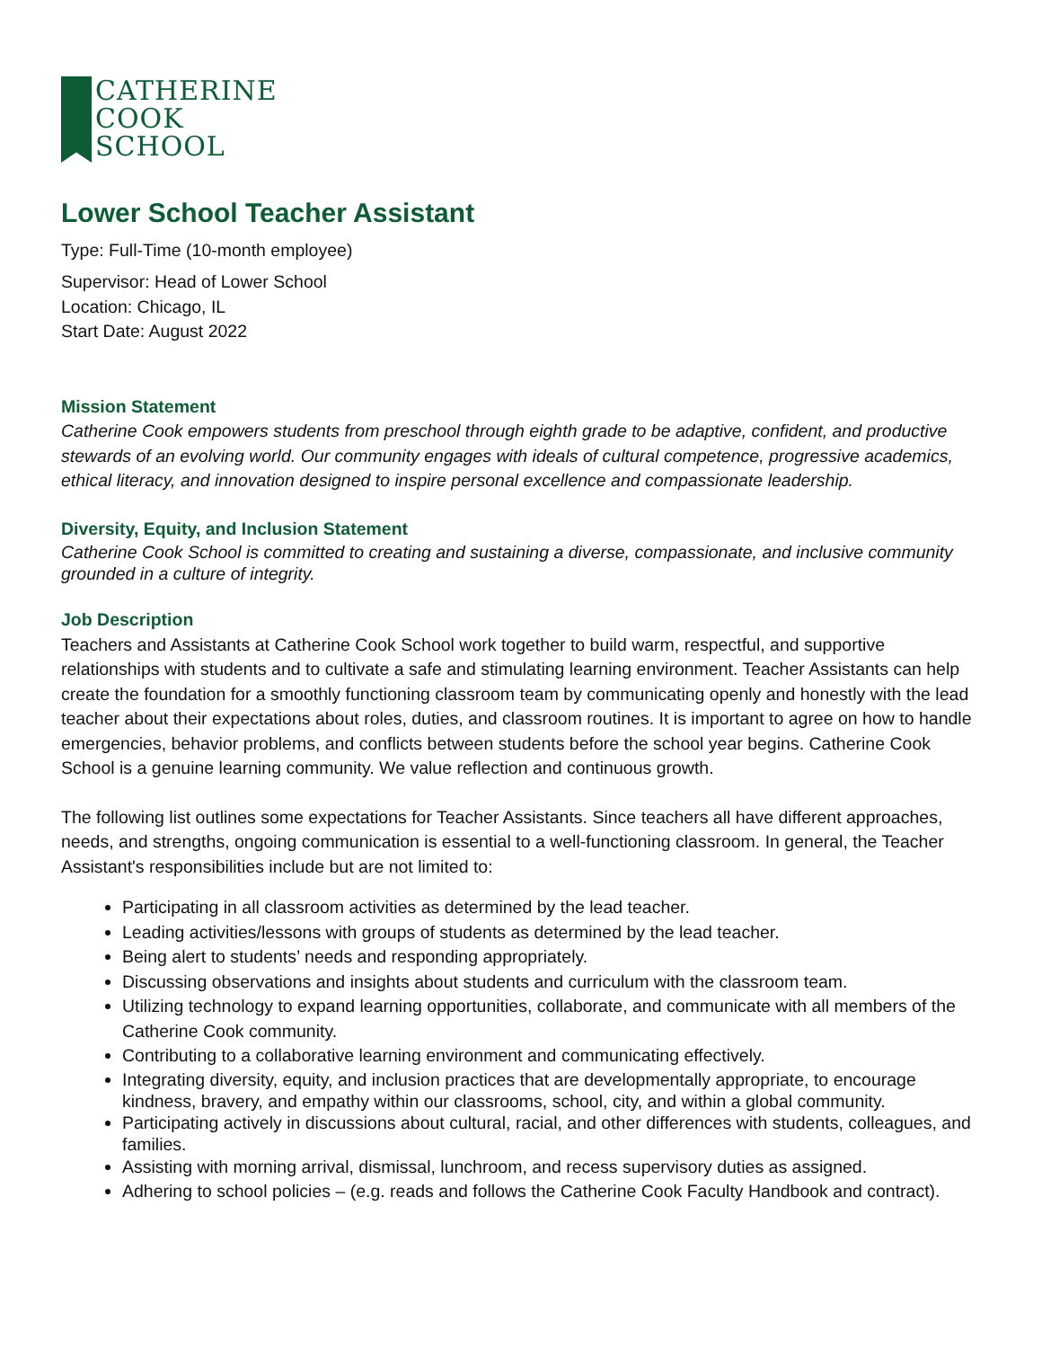CATHERINE
COOK
SCHOOL
Lower School Teacher Assistant
Type: Full-Time (10-month employee)
Supervisor: Head of Lower School
Location: Chicago, IL
Start Date: August 2022
Mission Statement
Catherine Cook empowers students from preschool through eighth grade to be adaptive, confident, and productive stewards of an evolving world. Our community engages with ideals of cultural competence, progressive academics, ethical literacy, and innovation designed to inspire personal excellence and compassionate leadership.
Diversity, Equity, and Inclusion Statement
Catherine Cook School is committed to creating and sustaining a diverse, compassionate, and inclusive community grounded in a culture of integrity.
Job Description
Teachers and Assistants at Catherine Cook School work together to build warm, respectful, and supportive relationships with students and to cultivate a safe and stimulating learning environment. Teacher Assistants can help create the foundation for a smoothly functioning classroom team by communicating openly and honestly with the lead teacher about their expectations about roles, duties, and classroom routines. It is important to agree on how to handle emergencies, behavior problems, and conflicts between students before the school year begins. Catherine Cook School is a genuine learning community. We value reflection and continuous growth.
The following list outlines some expectations for Teacher Assistants. Since teachers all have different approaches, needs, and strengths, ongoing communication is essential to a well-functioning classroom. In general, the Teacher Assistant's responsibilities include but are not limited to:
Participating in all classroom activities as determined by the lead teacher.
Leading activities/lessons with groups of students as determined by the lead teacher.
Being alert to students’ needs and responding appropriately.
Discussing observations and insights about students and curriculum with the classroom team.
Utilizing technology to expand learning opportunities, collaborate, and communicate with all members of the Catherine Cook community.
Contributing to a collaborative learning environment and communicating effectively.
Integrating diversity, equity, and inclusion practices that are developmentally appropriate, to encourage kindness, bravery, and empathy within our classrooms, school, city, and within a global community.
Participating actively in discussions about cultural, racial, and other differences with students, colleagues, and families.
Assisting with morning arrival, dismissal, lunchroom, and recess supervisory duties as assigned.
Adhering to school policies – (e.g. reads and follows the Catherine Cook Faculty Handbook and contract).